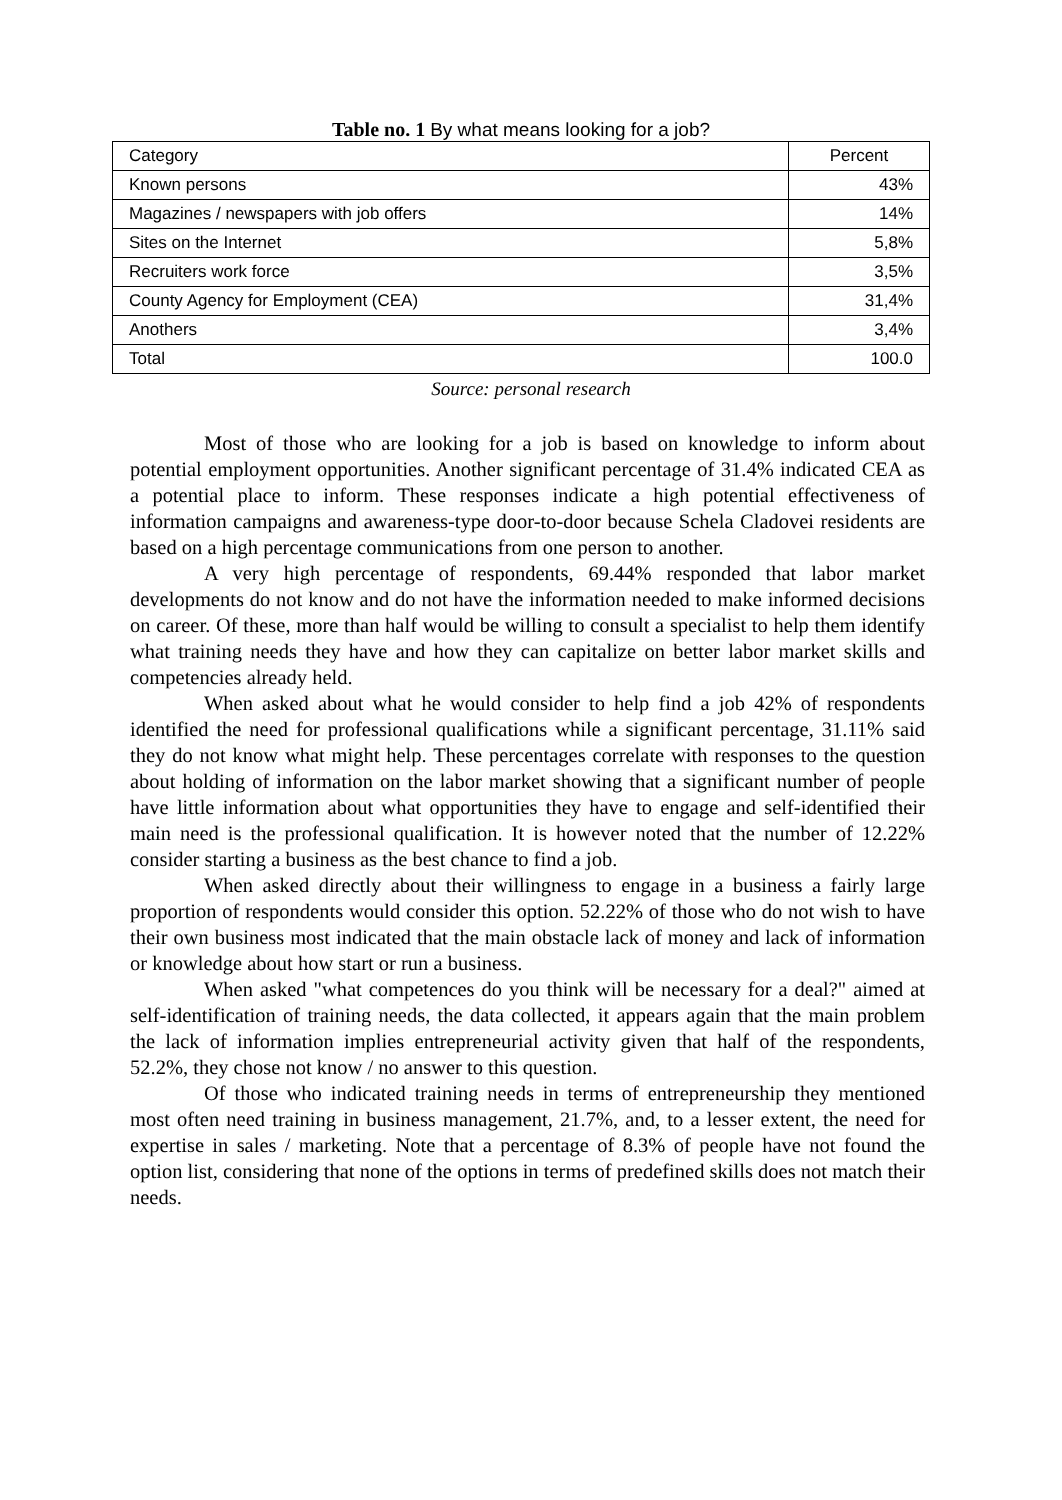Table no. 1 By what means looking for a job?
| Category | Percent |
| --- | --- |
| Known persons | 43% |
| Magazines / newspapers with job offers | 14% |
| Sites on the Internet | 5,8% |
| Recruiters work force | 3,5% |
| County Agency for Employment (CEA) | 31,4% |
| Anothers | 3,4% |
| Total | 100.0 |
Source: personal research
Most of those who are looking for a job is based on knowledge to inform about potential employment opportunities. Another significant percentage of 31.4% indicated CEA as a potential place to inform. These responses indicate a high potential effectiveness of information campaigns and awareness-type door-to-door because Schela Cladovei residents are based on a high percentage communications from one person to another.
A very high percentage of respondents, 69.44% responded that labor market developments do not know and do not have the information needed to make informed decisions on career. Of these, more than half would be willing to consult a specialist to help them identify what training needs they have and how they can capitalize on better labor market skills and competencies already held.
When asked about what he would consider to help find a job 42% of respondents identified the need for professional qualifications while a significant percentage, 31.11% said they do not know what might help. These percentages correlate with responses to the question about holding of information on the labor market showing that a significant number of people have little information about what opportunities they have to engage and self-identified their main need is the professional qualification. It is however noted that the number of 12.22% consider starting a business as the best chance to find a job.
When asked directly about their willingness to engage in a business a fairly large proportion of respondents would consider this option. 52.22% of those who do not wish to have their own business most indicated that the main obstacle lack of money and lack of information or knowledge about how start or run a business.
When asked "what competences do you think will be necessary for a deal?" aimed at self-identification of training needs, the data collected, it appears again that the main problem the lack of information implies entrepreneurial activity given that half of the respondents, 52.2%, they chose not know / no answer to this question.
Of those who indicated training needs in terms of entrepreneurship they mentioned most often need training in business management, 21.7%, and, to a lesser extent, the need for expertise in sales / marketing. Note that a percentage of 8.3% of people have not found the option list, considering that none of the options in terms of predefined skills does not match their needs.